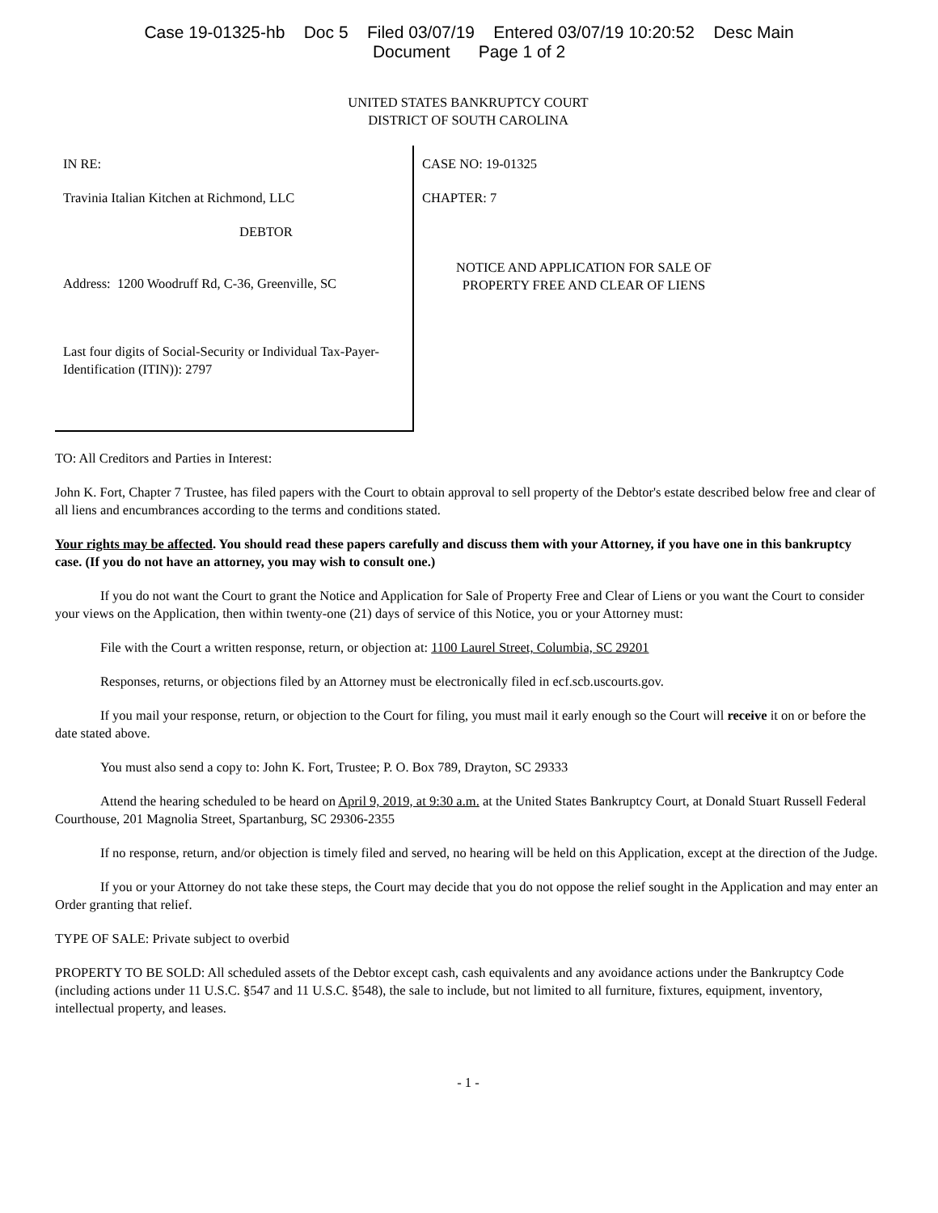Case 19-01325-hb Doc 5 Filed 03/07/19 Entered 03/07/19 10:20:52 Desc Main
Document Page 1 of 2
UNITED STATES BANKRUPTCY COURT
DISTRICT OF SOUTH CAROLINA
IN RE:
Travinia Italian Kitchen at Richmond, LLC
DEBTOR
Address: 1200 Woodruff Rd, C-36, Greenville, SC
Last four digits of Social-Security or Individual Tax-Payer-Identification (ITIN)): 2797
CASE NO: 19-01325
CHAPTER: 7
NOTICE AND APPLICATION FOR SALE OF PROPERTY FREE AND CLEAR OF LIENS
TO: All Creditors and Parties in Interest:
John K. Fort, Chapter 7 Trustee, has filed papers with the Court to obtain approval to sell property of the Debtor's estate described below free and clear of all liens and encumbrances according to the terms and conditions stated.
Your rights may be affected. You should read these papers carefully and discuss them with your Attorney, if you have one in this bankruptcy case. (If you do not have an attorney, you may wish to consult one.)
If you do not want the Court to grant the Notice and Application for Sale of Property Free and Clear of Liens or you want the Court to consider your views on the Application, then within twenty-one (21) days of service of this Notice, you or your Attorney must:
File with the Court a written response, return, or objection at: 1100 Laurel Street, Columbia, SC 29201
Responses, returns, or objections filed by an Attorney must be electronically filed in ecf.scb.uscourts.gov.
If you mail your response, return, or objection to the Court for filing, you must mail it early enough so the Court will receive it on or before the date stated above.
You must also send a copy to: John K. Fort, Trustee; P. O. Box 789, Drayton, SC 29333
Attend the hearing scheduled to be heard on April 9, 2019, at 9:30 a.m. at the United States Bankruptcy Court, at Donald Stuart Russell Federal Courthouse, 201 Magnolia Street, Spartanburg, SC 29306-2355
If no response, return, and/or objection is timely filed and served, no hearing will be held on this Application, except at the direction of the Judge.
If you or your Attorney do not take these steps, the Court may decide that you do not oppose the relief sought in the Application and may enter an Order granting that relief.
TYPE OF SALE: Private subject to overbid
PROPERTY TO BE SOLD: All scheduled assets of the Debtor except cash, cash equivalents and any avoidance actions under the Bankruptcy Code (including actions under 11 U.S.C. §547 and 11 U.S.C. §548), the sale to include, but not limited to all furniture, fixtures, equipment, inventory, intellectual property, and leases.
- 1 -